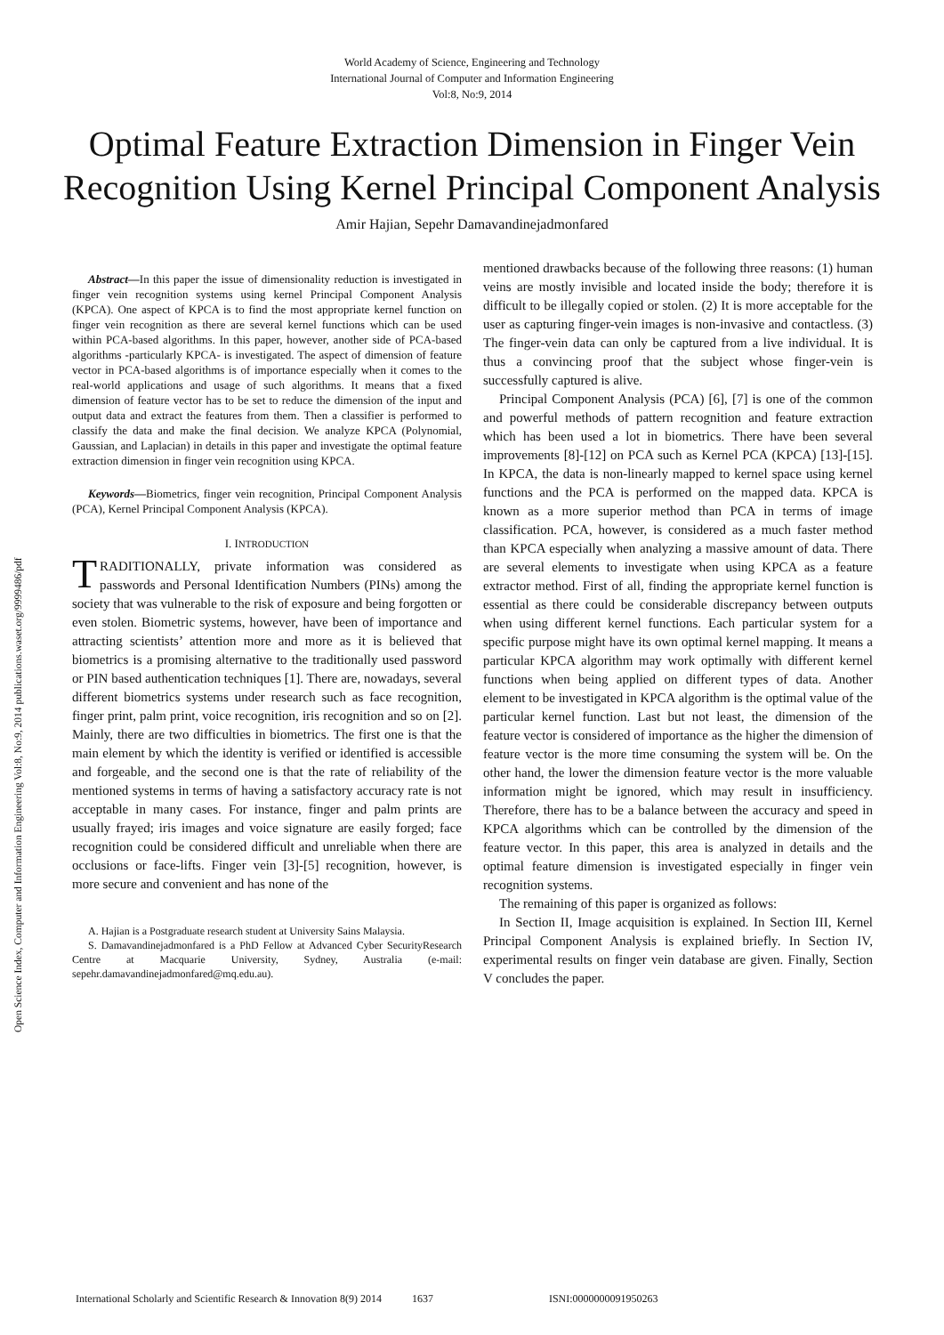World Academy of Science, Engineering and Technology
International Journal of Computer and Information Engineering
Vol:8, No:9, 2014
Optimal Feature Extraction Dimension in Finger Vein Recognition Using Kernel Principal Component Analysis
Amir Hajian, Sepehr Damavandinejadmonfared
Open Science Index, Computer and Information Engineering Vol:8, No:9, 2014 publications.waset.org/9999486/pdf
Abstract—In this paper the issue of dimensionality reduction is investigated in finger vein recognition systems using kernel Principal Component Analysis (KPCA). One aspect of KPCA is to find the most appropriate kernel function on finger vein recognition as there are several kernel functions which can be used within PCA-based algorithms. In this paper, however, another side of PCA-based algorithms -particularly KPCA- is investigated. The aspect of dimension of feature vector in PCA-based algorithms is of importance especially when it comes to the real-world applications and usage of such algorithms. It means that a fixed dimension of feature vector has to be set to reduce the dimension of the input and output data and extract the features from them. Then a classifier is performed to classify the data and make the final decision. We analyze KPCA (Polynomial, Gaussian, and Laplacian) in details in this paper and investigate the optimal feature extraction dimension in finger vein recognition using KPCA.
Keywords—Biometrics, finger vein recognition, Principal Component Analysis (PCA), Kernel Principal Component Analysis (KPCA).
I. INTRODUCTION
TRADITIONALLY, private information was considered as passwords and Personal Identification Numbers (PINs) among the society that was vulnerable to the risk of exposure and being forgotten or even stolen. Biometric systems, however, have been of importance and attracting scientists’ attention more and more as it is believed that biometrics is a promising alternative to the traditionally used password or PIN based authentication techniques [1]. There are, nowadays, several different biometrics systems under research such as face recognition, finger print, palm print, voice recognition, iris recognition and so on [2]. Mainly, there are two difficulties in biometrics. The first one is that the main element by which the identity is verified or identified is accessible and forgeable, and the second one is that the rate of reliability of the mentioned systems in terms of having a satisfactory accuracy rate is not acceptable in many cases. For instance, finger and palm prints are usually frayed; iris images and voice signature are easily forged; face recognition could be considered difficult and unreliable when there are occlusions or face-lifts. Finger vein [3]-[5] recognition, however, is more secure and convenient and has none of the
A. Hajian is a Postgraduate research student at University Sains Malaysia.
S. Damavandinejadmonfared is a PhD Fellow at Advanced Cyber SecurityResearch Centre at Macquarie University, Sydney, Australia (e-mail: sepehr.damavandinejadmonfared@mq.edu.au).
mentioned drawbacks because of the following three reasons: (1) human veins are mostly invisible and located inside the body; therefore it is difficult to be illegally copied or stolen. (2) It is more acceptable for the user as capturing finger-vein images is non-invasive and contactless. (3) The finger-vein data can only be captured from a live individual. It is thus a convincing proof that the subject whose finger-vein is successfully captured is alive.
Principal Component Analysis (PCA) [6], [7] is one of the common and powerful methods of pattern recognition and feature extraction which has been used a lot in biometrics. There have been several improvements [8]-[12] on PCA such as Kernel PCA (KPCA) [13]-[15]. In KPCA, the data is non-linearly mapped to kernel space using kernel functions and the PCA is performed on the mapped data. KPCA is known as a more superior method than PCA in terms of image classification. PCA, however, is considered as a much faster method than KPCA especially when analyzing a massive amount of data. There are several elements to investigate when using KPCA as a feature extractor method. First of all, finding the appropriate kernel function is essential as there could be considerable discrepancy between outputs when using different kernel functions. Each particular system for a specific purpose might have its own optimal kernel mapping. It means a particular KPCA algorithm may work optimally with different kernel functions when being applied on different types of data. Another element to be investigated in KPCA algorithm is the optimal value of the particular kernel function. Last but not least, the dimension of the feature vector is considered of importance as the higher the dimension of feature vector is the more time consuming the system will be. On the other hand, the lower the dimension feature vector is the more valuable information might be ignored, which may result in insufficiency. Therefore, there has to be a balance between the accuracy and speed in KPCA algorithms which can be controlled by the dimension of the feature vector. In this paper, this area is analyzed in details and the optimal feature dimension is investigated especially in finger vein recognition systems.
The remaining of this paper is organized as follows:
In Section II, Image acquisition is explained. In Section III, Kernel Principal Component Analysis is explained briefly. In Section IV, experimental results on finger vein database are given. Finally, Section V concludes the paper.
International Scholarly and Scientific Research & Innovation 8(9) 2014 1637 ISNI:0000000091950263